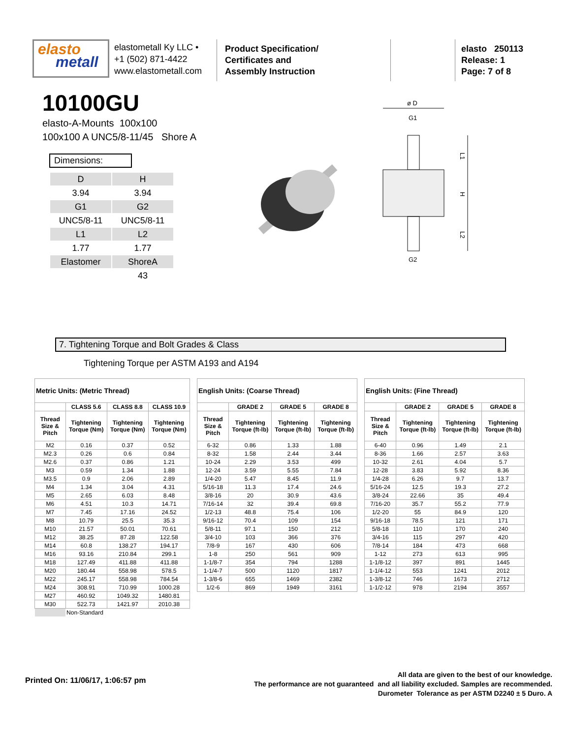elasto
metall
elastometall Ky LLC •
+1 (502) 871-4422
www.elastometall.com
Product Specification/
Certificates and
Assembly Instruction
elasto 250113
Release: 1
Page: 7 of 8
10100GU
elasto-A-Mounts 100x100
100x100 A UNC5/8-11/45 Shore A
Dimensions:
| D | H |
| 3.94 | 3.94 |
| G1 | G2 |
| UNC5/8-11 | UNC5/8-11 |
| L1 | L2 |
| 1.77 | 1.77 |
| Elastomer | ShoreA |
| | 43 |
ø D
G1
G2
L1
H
L2
7. Tightening Torque and Bolt Grades & Class
Tightening Torque per ASTM A193 and A194
| Metric Units: (Metric Thread) | | | |
| --- | --- | --- | --- |
| | CLASS 5.6 | CLASS 8.8 | CLASS 10.9 |
| Thread Size & Pitch | Tightening Torque (Nm) | Tightening Torque (Nm) | Tightening Torque (Nm) |
| M2 | 0.16 | 0.37 | 0.52 |
| M2.3 | 0.26 | 0.6 | 0.84 |
| M2.6 | 0.37 | 0.86 | 1.21 |
| M3 | 0.59 | 1.34 | 1.88 |
| M3.5 | 0.9 | 2.06 | 2.89 |
| M4 | 1.34 | 3.04 | 4.31 |
| M5 | 2.65 | 6.03 | 8.48 |
| M6 | 4.51 | 10.3 | 14.71 |
| M7 | 7.45 | 17.16 | 24.52 |
| M8 | 10.79 | 25.5 | 35.3 |
| M10 | 21.57 | 50.01 | 70.61 |
| M12 | 38.25 | 87.28 | 122.58 |
| M14 | 60.8 | 138.27 | 194.17 |
| M16 | 93.16 | 210.84 | 299.1 |
| M18 | 127.49 | 411.88 | 411.88 |
| M20 | 180.44 | 558.98 | 578.5 |
| M22 | 245.17 | 558.98 | 784.54 |
| M24 | 308.91 | 710.99 | 1000.28 |
| M27 | 460.92 | 1049.32 | 1480.81 |
| M30 | 522.73 | 1421.97 | 2010.38 |
| | Non-Standard | | |
| English Units: (Coarse Thread) | | | |
| --- | --- | --- | --- |
| | GRADE 2 | GRADE 5 | GRADE 8 |
| Thread Size & Pitch | Tightening Torque (ft-lb) | Tightening Torque (ft-lb) | Tightening Torque (ft-lb) |
| 6-32 | 0.86 | 1.33 | 1.88 |
| 8-32 | 1.58 | 2.44 | 3.44 |
| 10-24 | 2.29 | 3.53 | 499 |
| 12-24 | 3.59 | 5.55 | 7.84 |
| 1/4-20 | 5.47 | 8.45 | 11.9 |
| 5/16-18 | 11.3 | 17.4 | 24.6 |
| 3/8-16 | 20 | 30.9 | 43.6 |
| 7/16-14 | 32 | 39.4 | 69.8 |
| 1/2-13 | 48.8 | 75.4 | 106 |
| 9/16-12 | 70.4 | 109 | 154 |
| 5/8-11 | 97.1 | 150 | 212 |
| 3/4-10 | 103 | 366 | 376 |
| 7/8-9 | 167 | 430 | 606 |
| 1-8 | 250 | 561 | 909 |
| 1-1/8-7 | 354 | 794 | 1288 |
| 1-1/4-7 | 500 | 1120 | 1817 |
| 1-3/8-6 | 655 | 1469 | 2382 |
| 1/2-6 | 869 | 1949 | 3161 |
| English Units: (Fine Thread) | | | |
| --- | --- | --- | --- |
| | GRADE 2 | GRADE 5 | GRADE 8 |
| Thread Size & Pitch | Tightening Torque (ft-lb) | Tightening Torque (ft-lb) | Tightening Torque (ft-lb) |
| 6-40 | 0.96 | 1.49 | 2.1 |
| 8-36 | 1.66 | 2.57 | 3.63 |
| 10-32 | 2.61 | 4.04 | 5.7 |
| 12-28 | 3.83 | 5.92 | 8.36 |
| 1/4-28 | 6.26 | 9.7 | 13.7 |
| 5/16-24 | 12.5 | 19.3 | 27.2 |
| 3/8-24 | 22.66 | 35 | 49.4 |
| 7/16-20 | 35.7 | 55.2 | 77.9 |
| 1/2-20 | 55 | 84.9 | 120 |
| 9/16-18 | 78.5 | 121 | 171 |
| 5/8-18 | 110 | 170 | 240 |
| 3/4-16 | 115 | 297 | 420 |
| 7/8-14 | 184 | 473 | 668 |
| 1-12 | 273 | 613 | 995 |
| 1-1/8-12 | 397 | 891 | 1445 |
| 1-1/4-12 | 553 | 1241 | 2012 |
| 1-3/8-12 | 746 | 1673 | 2712 |
| 1-1/2-12 | 978 | 2194 | 3557 |
Printed On: 11/06/17, 1:06:57 pm
All data are given to the best of our knowledge.
The performance are not guaranteed and all liability excluded. Samples are recommended.
Durometer Tolerance as per ASTM D2240 ± 5 Duro. A